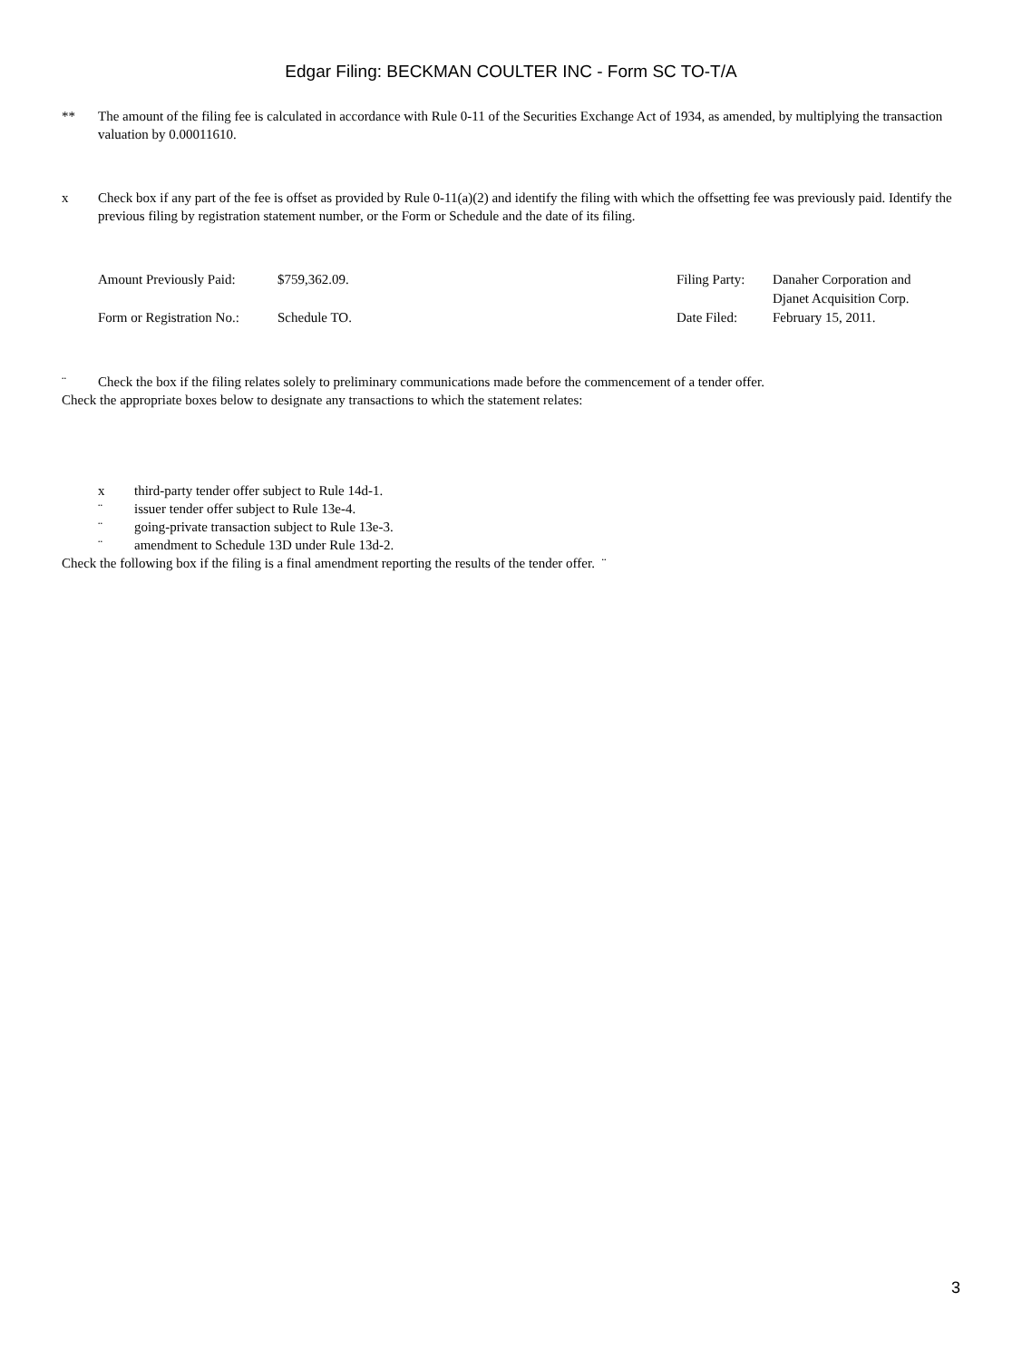Edgar Filing: BECKMAN COULTER INC - Form SC TO-T/A
** The amount of the filing fee is calculated in accordance with Rule 0-11 of the Securities Exchange Act of 1934, as amended, by multiplying the transaction valuation by 0.00011610.
x Check box if any part of the fee is offset as provided by Rule 0-11(a)(2) and identify the filing with which the offsetting fee was previously paid. Identify the previous filing by registration statement number, or the Form or Schedule and the date of its filing.
| Amount Previously Paid: | $759,362.09. | Filing Party: | Danaher Corporation and Djanet Acquisition Corp. |
| Form or Registration No.: | Schedule TO. | Date Filed: | February 15, 2011. |
¨ Check the box if the filing relates solely to preliminary communications made before the commencement of a tender offer.
Check the appropriate boxes below to designate any transactions to which the statement relates:
x third-party tender offer subject to Rule 14d-1.
¨ issuer tender offer subject to Rule 13e-4.
¨ going-private transaction subject to Rule 13e-3.
¨ amendment to Schedule 13D under Rule 13d-2.
Check the following box if the filing is a final amendment reporting the results of the tender offer. ¨
3